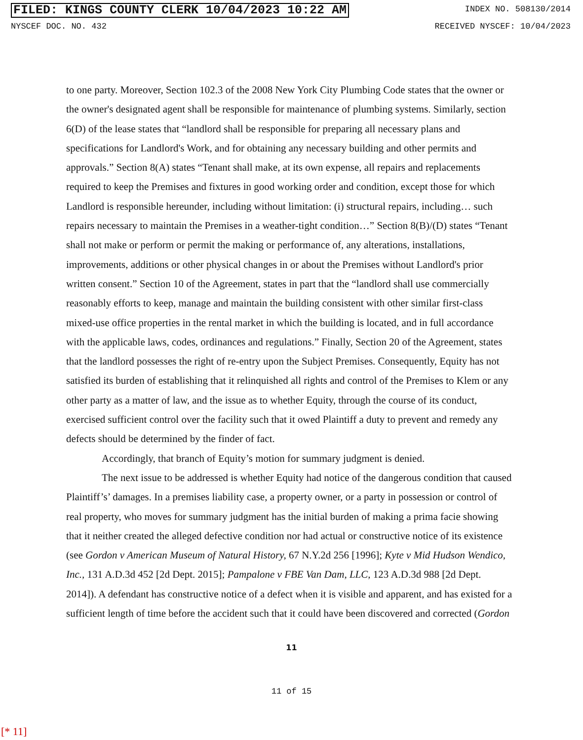FILED: KINGS COUNTY CLERK 10/04/2023 10:22 AM INDEX NO. 508130/2014
NYSCEF DOC. NO. 432 RECEIVED NYSCEF: 10/04/2023
to one party. Moreover, Section 102.3 of the 2008 New York City Plumbing Code states that the owner or the owner's designated agent shall be responsible for maintenance of plumbing systems. Similarly, section 6(D) of the lease states that “landlord shall be responsible for preparing all necessary plans and specifications for Landlord's Work, and for obtaining any necessary building and other permits and approvals.” Section 8(A) states “Tenant shall make, at its own expense, all repairs and replacements required to keep the Premises and fixtures in good working order and condition, except those for which Landlord is responsible hereunder, including without limitation: (i) structural repairs, including… such repairs necessary to maintain the Premises in a weather-tight condition…” Section 8(B)/(D) states “Tenant shall not make or perform or permit the making or performance of, any alterations, installations, improvements, additions or other physical changes in or about the Premises without Landlord's prior written consent.” Section 10 of the Agreement, states in part that the “landlord shall use commercially reasonably efforts to keep, manage and maintain the building consistent with other similar first-class mixed-use office properties in the rental market in which the building is located, and in full accordance with the applicable laws, codes, ordinances and regulations.” Finally, Section 20 of the Agreement, states that the landlord possesses the right of re-entry upon the Subject Premises. Consequently, Equity has not satisfied its burden of establishing that it relinquished all rights and control of the Premises to Klem or any other party as a matter of law, and the issue as to whether Equity, through the course of its conduct, exercised sufficient control over the facility such that it owed Plaintiff a duty to prevent and remedy any defects should be determined by the finder of fact.
Accordingly, that branch of Equity’s motion for summary judgment is denied.
The next issue to be addressed is whether Equity had notice of the dangerous condition that caused Plaintiff’s’ damages. In a premises liability case, a property owner, or a party in possession or control of real property, who moves for summary judgment has the initial burden of making a prima facie showing that it neither created the alleged defective condition nor had actual or constructive notice of its existence (see Gordon v American Museum of Natural History, 67 N.Y.2d 256 [1996]; Kyte v Mid Hudson Wendico, Inc., 131 A.D.3d 452 [2d Dept. 2015]; Pampalone v FBE Van Dam, LLC, 123 A.D.3d 988 [2d Dept. 2014]). A defendant has constructive notice of a defect when it is visible and apparent, and has existed for a sufficient length of time before the accident such that it could have been discovered and corrected (Gordon
11
11 of 15
[* 11]